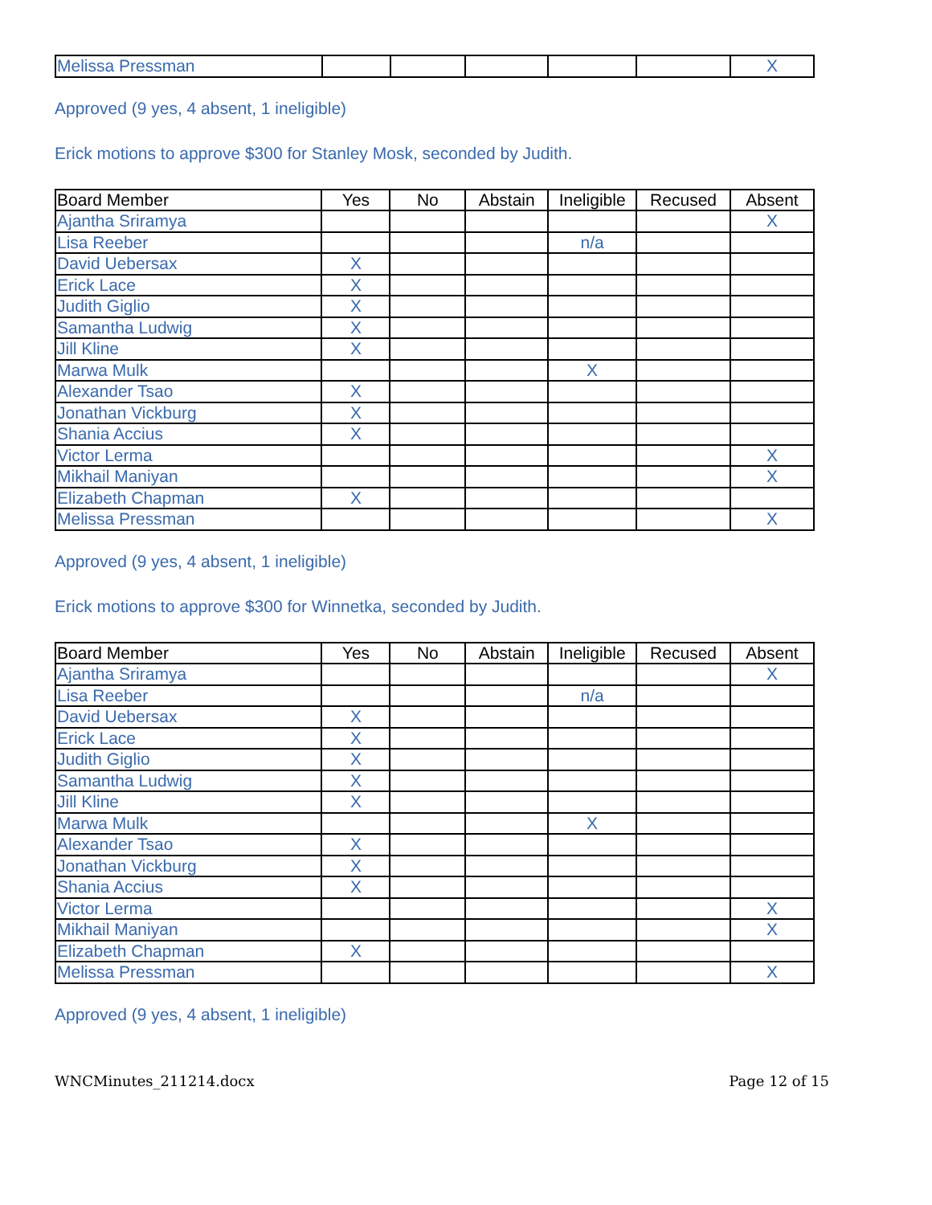| Melissa Pressman | | | | | | X |
Approved (9 yes, 4 absent, 1 ineligible)
Erick motions to approve $300 for Stanley Mosk, seconded by Judith.
| Board Member | Yes | No | Abstain | Ineligible | Recused | Absent |
| --- | --- | --- | --- | --- | --- | --- |
| Ajantha Sriramya | | | | | | X |
| Lisa Reeber | | | | n/a | | |
| David Uebersax | X | | | | | |
| Erick Lace | X | | | | | |
| Judith Giglio | X | | | | | |
| Samantha Ludwig | X | | | | | |
| Jill Kline | X | | | | | |
| Marwa Mulk | | | | X | | |
| Alexander Tsao | X | | | | | |
| Jonathan Vickburg | X | | | | | |
| Shania Accius | X | | | | | |
| Victor Lerma | | | | | | X |
| Mikhail Maniyan | | | | | | X |
| Elizabeth Chapman | X | | | | | |
| Melissa Pressman | | | | | | X |
Approved (9 yes, 4 absent, 1 ineligible)
Erick motions to approve $300 for Winnetka, seconded by Judith.
| Board Member | Yes | No | Abstain | Ineligible | Recused | Absent |
| --- | --- | --- | --- | --- | --- | --- |
| Ajantha Sriramya | | | | | | X |
| Lisa Reeber | | | | n/a | | |
| David Uebersax | X | | | | | |
| Erick Lace | X | | | | | |
| Judith Giglio | X | | | | | |
| Samantha Ludwig | X | | | | | |
| Jill Kline | X | | | | | |
| Marwa Mulk | | | | X | | |
| Alexander Tsao | X | | | | | |
| Jonathan Vickburg | X | | | | | |
| Shania Accius | X | | | | | |
| Victor Lerma | | | | | | X |
| Mikhail Maniyan | | | | | | X |
| Elizabeth Chapman | X | | | | | |
| Melissa Pressman | | | | | | X |
Approved (9 yes, 4 absent, 1 ineligible)
WNCMinutes_211214.docx Page 12 of 15